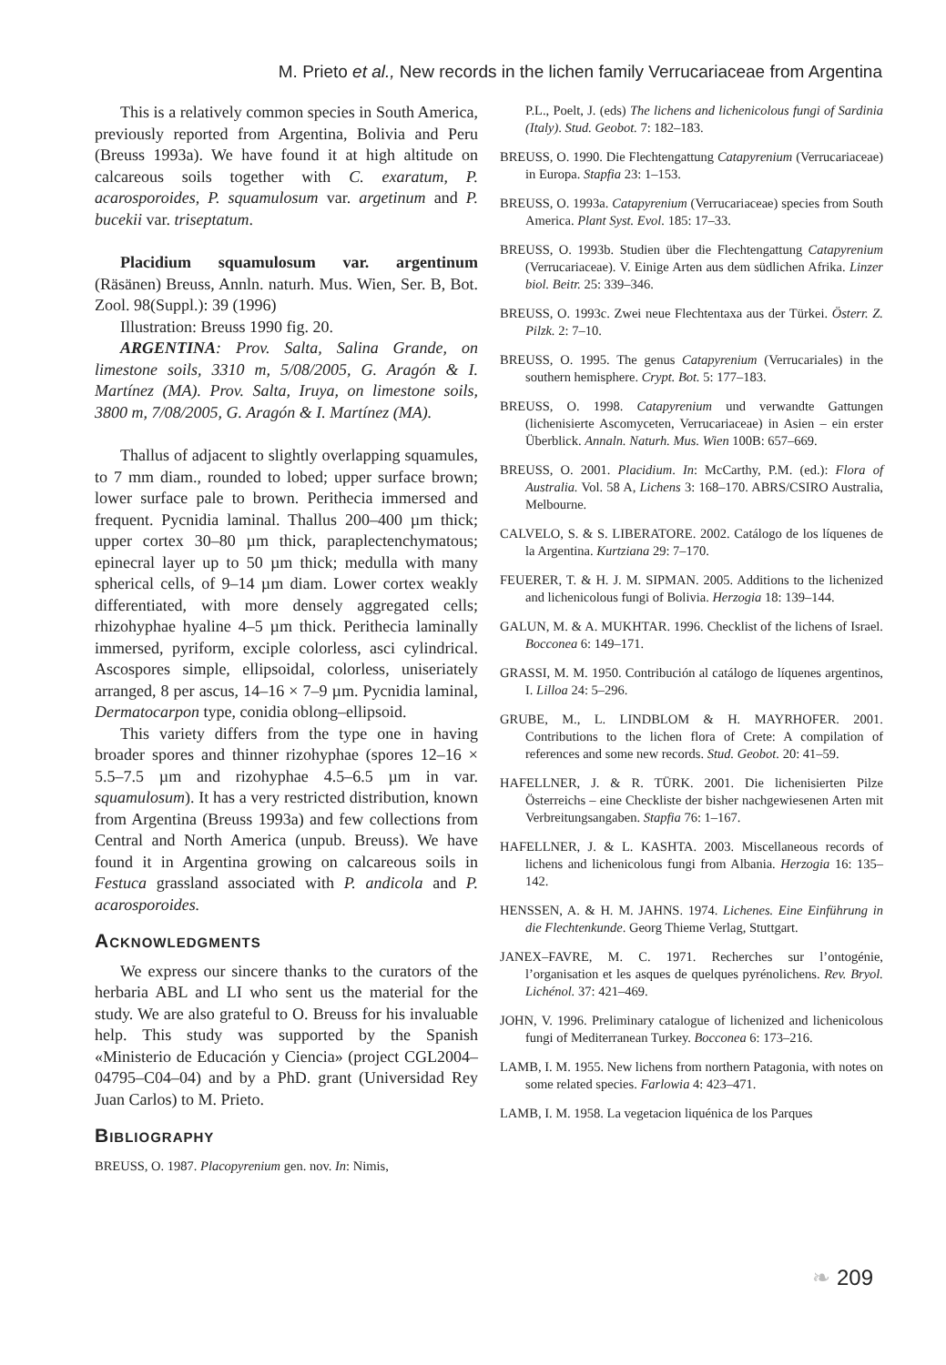M. Prieto et al., New records in the lichen family Verrucariaceae from Argentina
This is a relatively common species in South America, previously reported from Argentina, Bolivia and Peru (Breuss 1993a). We have found it at high altitude on calcareous soils together with C. exaratum, P. acarosporoides, P. squamulosum var. argetinum and P. bucekii var. triseptatum.
Placidium squamulosum var. argentinum (Räsänen) Breuss, Annln. naturh. Mus. Wien, Ser. B, Bot. Zool. 98(Suppl.): 39 (1996)
Illustration: Breuss 1990 fig. 20.
ARGENTINA: Prov. Salta, Salina Grande, on limestone soils, 3310 m, 5/08/2005, G. Aragón & I. Martínez (MA). Prov. Salta, Iruya, on limestone soils, 3800 m, 7/08/2005, G. Aragón & I. Martínez (MA).
Thallus of adjacent to slightly overlapping squamules, to 7 mm diam., rounded to lobed; upper surface brown; lower surface pale to brown. Perithecia immersed and frequent. Pycnidia laminal. Thallus 200–400 µm thick; upper cortex 30–80 µm thick, paraplectenchymatous; epinecral layer up to 50 µm thick; medulla with many spherical cells, of 9–14 µm diam. Lower cortex weakly differentiated, with more densely aggregated cells; rhizohyphae hyaline 4–5 µm thick. Perithecia laminally immersed, pyriform, exciple colorless, asci cylindrical. Ascospores simple, ellipsoidal, colorless, uniseriately arranged, 8 per ascus, 14–16 × 7–9 µm. Pycnidia laminal, Dermatocarpon type, conidia oblong–ellipsoid.
This variety differs from the type one in having broader spores and thinner rizohyphae (spores 12–16 × 5.5–7.5 µm and rizohyphae 4.5–6.5 µm in var. squamulosum). It has a very restricted distribution, known from Argentina (Breuss 1993a) and few collections from Central and North America (unpub. Breuss). We have found it in Argentina growing on calcareous soils in Festuca grassland associated with P. andicola and P. acarosporoides.
Acknowledgments
We express our sincere thanks to the curators of the herbaria ABL and LI who sent us the material for the study. We are also grateful to O. Breuss for his invaluable help. This study was supported by the Spanish «Ministerio de Educación y Ciencia» (project CGL2004–04795–C04–04) and by a PhD. grant (Universidad Rey Juan Carlos) to M. Prieto.
Bibliography
BREUSS, O. 1987. Placopyrenium gen. nov. In: Nimis,
P.L., Poelt, J. (eds) The lichens and lichenicolous fungi of Sardinia (Italy). Stud. Geobot. 7: 182–183.
BREUSS, O. 1990. Die Flechtengattung Catapyrenium (Verrucariaceae) in Europa. Stapfia 23: 1–153.
BREUSS, O. 1993a. Catapyrenium (Verrucariaceae) species from South America. Plant Syst. Evol. 185: 17–33.
BREUSS, O. 1993b. Studien über die Flechtengattung Catapyrenium (Verrucariaceae). V. Einige Arten aus dem südlichen Afrika. Linzer biol. Beitr. 25: 339–346.
BREUSS, O. 1993c. Zwei neue Flechtentaxa aus der Türkei. Österr. Z. Pilzk. 2: 7–10.
BREUSS, O. 1995. The genus Catapyrenium (Verrucariales) in the southern hemisphere. Crypt. Bot. 5: 177–183.
BREUSS, O. 1998. Catapyrenium und verwandte Gattungen (lichenisierte Ascomyceten, Verrucariaceae) in Asien – ein erster Überblick. Annaln. Naturh. Mus. Wien 100B: 657–669.
BREUSS, O. 2001. Placidium. In: McCarthy, P.M. (ed.): Flora of Australia. Vol. 58 A, Lichens 3: 168–170. ABRS/CSIRO Australia, Melbourne.
CALVELO, S. & S. LIBERATORE. 2002. Catálogo de los líquenes de la Argentina. Kurtziana 29: 7–170.
FEUERER, T. & H. J. M. SIPMAN. 2005. Additions to the lichenized and lichenicolous fungi of Bolivia. Herzogia 18: 139–144.
GALUN, M. & A. MUKHTAR. 1996. Checklist of the lichens of Israel. Bocconea 6: 149–171.
GRASSI, M. M. 1950. Contribución al catálogo de líquenes argentinos, I. Lilloa 24: 5–296.
GRUBE, M., L. LINDBLOM & H. MAYRHOFER. 2001. Contributions to the lichen flora of Crete: A compilation of references and some new records. Stud. Geobot. 20: 41–59.
HAFELLNER, J. & R. TÜRK. 2001. Die lichenisierten Pilze Österreichs – eine Checkliste der bisher nachgewiesenen Arten mit Verbreitungsangaben. Stapfia 76: 1–167.
HAFELLNER, J. & L. KASHTA. 2003. Miscellaneous records of lichens and lichenicolous fungi from Albania. Herzogia 16: 135–142.
HENSSEN, A. & H. M. JAHNS. 1974. Lichenes. Eine Einführung in die Flechtenkunde. Georg Thieme Verlag, Stuttgart.
JANEX–FAVRE, M. C. 1971. Recherches sur l’ontogénie, l’organisation et les asques de quelques pyrénolichens. Rev. Bryol. Lichénol. 37: 421–469.
JOHN, V. 1996. Preliminary catalogue of lichenized and lichenicolous fungi of Mediterranean Turkey. Bocconea 6: 173–216.
LAMB, I. M. 1955. New lichens from northern Patagonia, with notes on some related species. Farlowia 4: 423–471.
LAMB, I. M. 1958. La vegetacion liquénica de los Parques
❧ 209